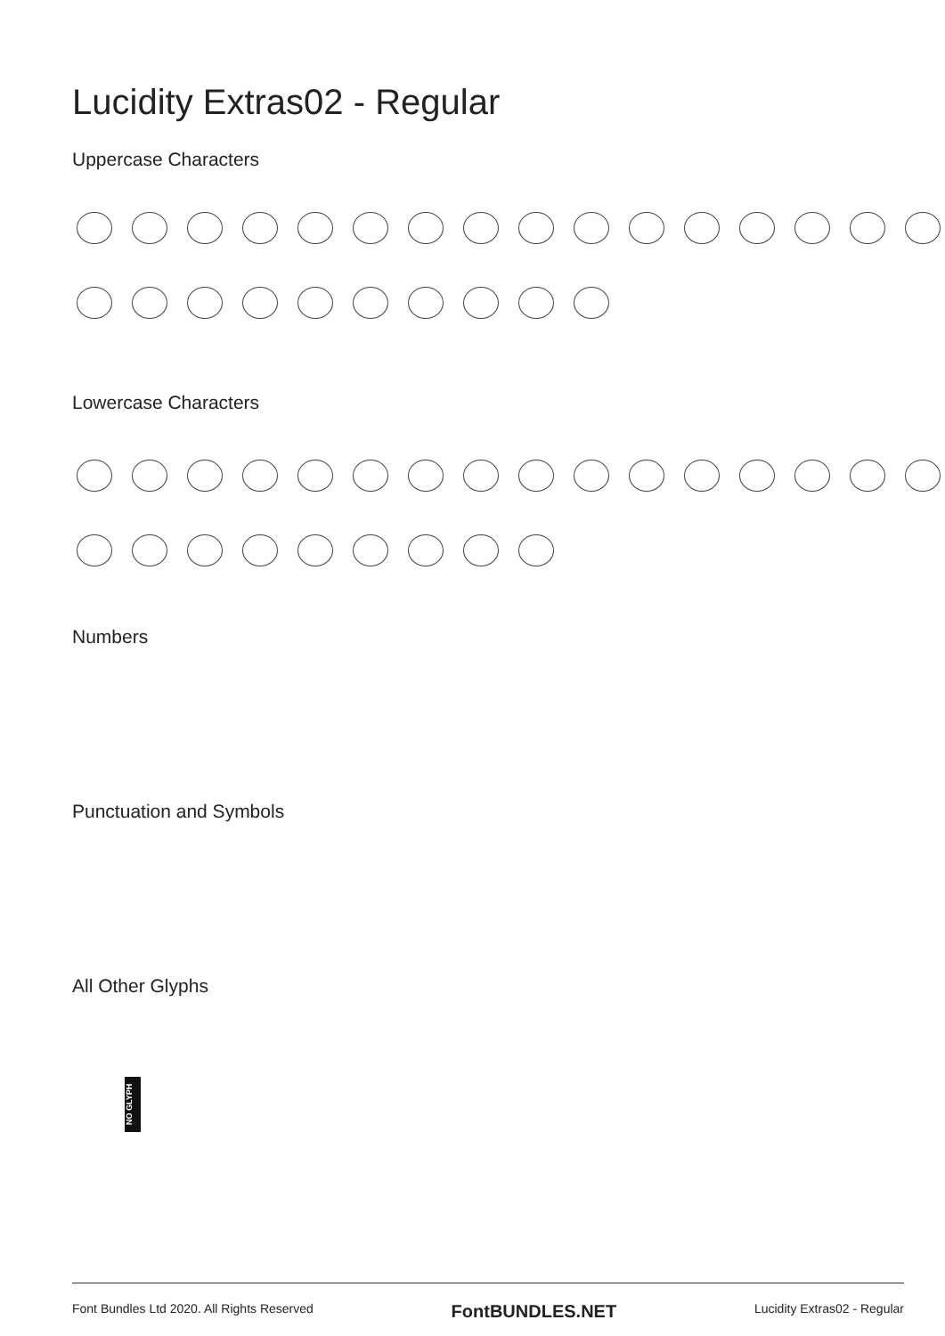Lucidity Extras02 - Regular
Uppercase Characters
Lowercase Characters
Numbers
Punctuation and Symbols
All Other Glyphs
NO GLYPH
Font Bundles Ltd 2020. All Rights Reserved FontBUNDLES.NET Lucidity Extras02 - Regular